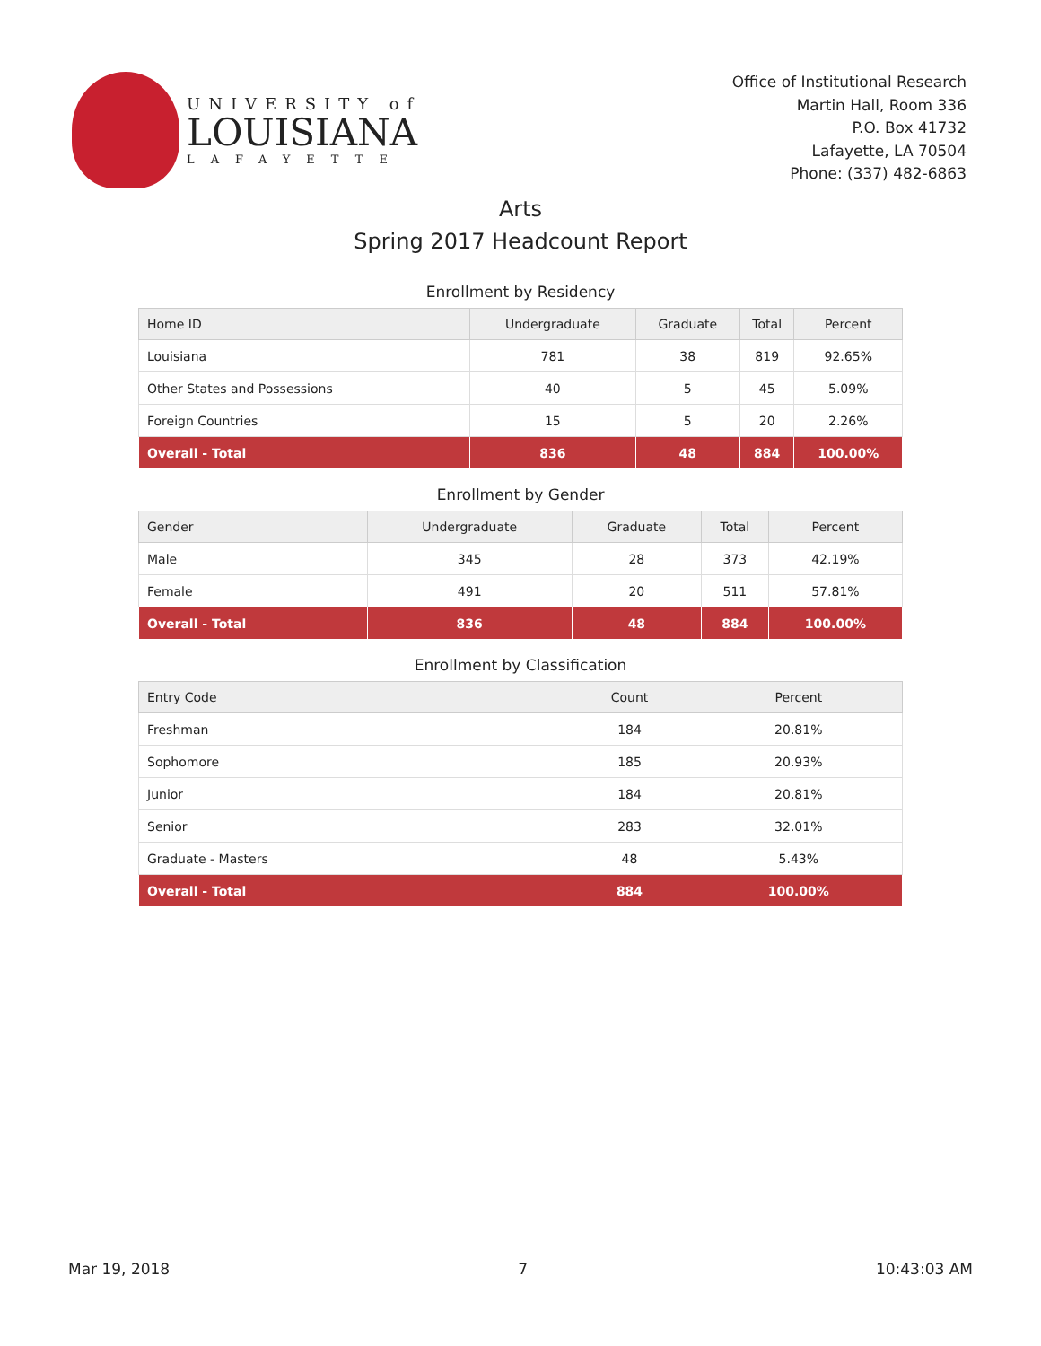UNIVERSITY of
LOUISIANA
LAFAYETTE
Office of Institutional Research
Martin Hall, Room 336
P.O. Box 41732
Lafayette, LA 70504
Phone: (337) 482-6863
Arts
Spring 2017 Headcount Report
Enrollment by Residency
| Home ID | Undergraduate | Graduate | Total | Percent |
| --- | --- | --- | --- | --- |
| Louisiana | 781 | 38 | 819 | 92.65% |
| Other States and Possessions | 40 | 5 | 45 | 5.09% |
| Foreign Countries | 15 | 5 | 20 | 2.26% |
| Overall - Total | 836 | 48 | 884 | 100.00% |
Enrollment by Gender
| Gender | Undergraduate | Graduate | Total | Percent |
| --- | --- | --- | --- | --- |
| Male | 345 | 28 | 373 | 42.19% |
| Female | 491 | 20 | 511 | 57.81% |
| Overall - Total | 836 | 48 | 884 | 100.00% |
Enrollment by Classification
| Entry Code | Count | Percent |
| --- | --- | --- |
| Freshman | 184 | 20.81% |
| Sophomore | 185 | 20.93% |
| Junior | 184 | 20.81% |
| Senior | 283 | 32.01% |
| Graduate - Masters | 48 | 5.43% |
| Overall - Total | 884 | 100.00% |
Mar 19, 2018 7 10:43:03 AM